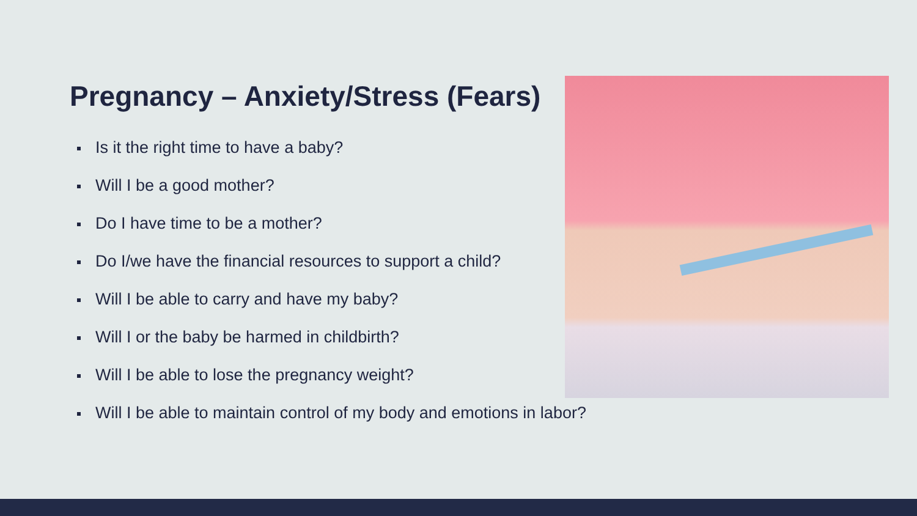Pregnancy – Anxiety/Stress (Fears)
Is it the right time to have a baby?
Will I be a good mother?
Do I have time to be a mother?
Do I/we have the financial resources to support a child?
Will I be able to carry and have my baby?
Will I or the baby be harmed in childbirth?
Will I be able to lose the pregnancy weight?
Will I be able to maintain control of my body and emotions in labor?